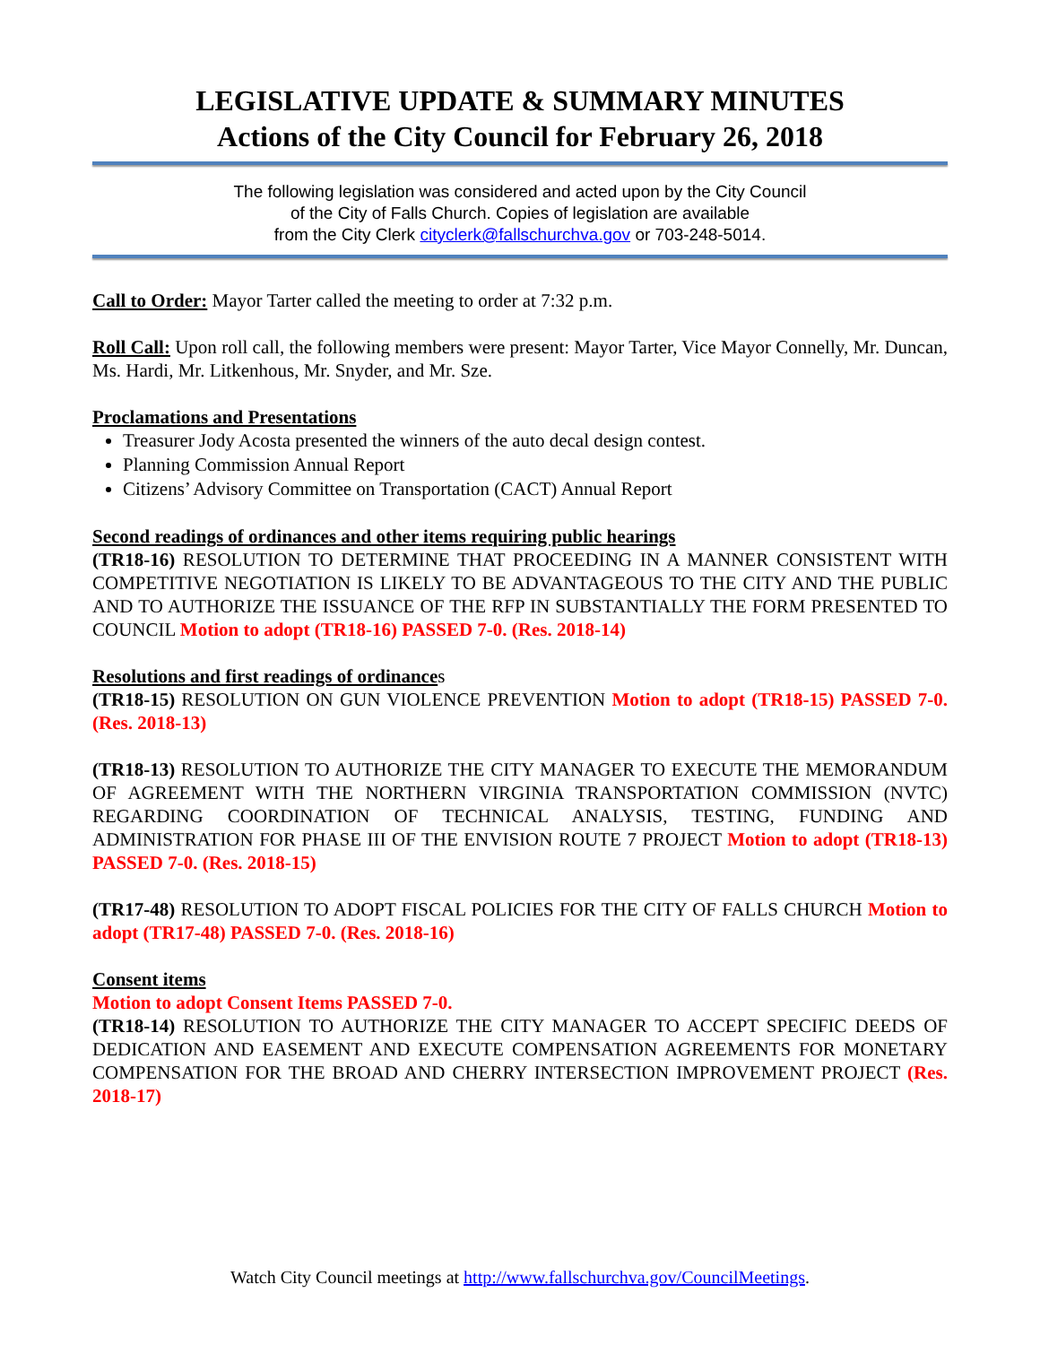LEGISLATIVE UPDATE & SUMMARY MINUTES
Actions of the City Council for February 26, 2018
The following legislation was considered and acted upon by the City Council
of the City of Falls Church. Copies of legislation are available
from the City Clerk cityclerk@fallschurchva.gov or 703-248-5014.
Call to Order: Mayor Tarter called the meeting to order at 7:32 p.m.
Roll Call: Upon roll call, the following members were present: Mayor Tarter, Vice Mayor Connelly, Mr. Duncan, Ms. Hardi, Mr. Litkenhous, Mr. Snyder, and Mr. Sze.
Proclamations and Presentations
Treasurer Jody Acosta presented the winners of the auto decal design contest.
Planning Commission Annual Report
Citizens’ Advisory Committee on Transportation (CACT) Annual Report
Second readings of ordinances and other items requiring public hearings
(TR18-16) RESOLUTION TO DETERMINE THAT PROCEEDING IN A MANNER CONSISTENT WITH COMPETITIVE NEGOTIATION IS LIKELY TO BE ADVANTAGEOUS TO THE CITY AND THE PUBLIC AND TO AUTHORIZE THE ISSUANCE OF THE RFP IN SUBSTANTIALLY THE FORM PRESENTED TO COUNCIL Motion to adopt (TR18-16) PASSED 7-0. (Res. 2018-14)
Resolutions and first readings of ordinances
(TR18-15) RESOLUTION ON GUN VIOLENCE PREVENTION Motion to adopt (TR18-15) PASSED 7-0. (Res. 2018-13)
(TR18-13) RESOLUTION TO AUTHORIZE THE CITY MANAGER TO EXECUTE THE MEMORANDUM OF AGREEMENT WITH THE NORTHERN VIRGINIA TRANSPORTATION COMMISSION (NVTC) REGARDING COORDINATION OF TECHNICAL ANALYSIS, TESTING, FUNDING AND ADMINISTRATION FOR PHASE III OF THE ENVISION ROUTE 7 PROJECT Motion to adopt (TR18-13) PASSED 7-0. (Res. 2018-15)
(TR17-48) RESOLUTION TO ADOPT FISCAL POLICIES FOR THE CITY OF FALLS CHURCH Motion to adopt (TR17-48) PASSED 7-0. (Res. 2018-16)
Consent items
Motion to adopt Consent Items PASSED 7-0.
(TR18-14) RESOLUTION TO AUTHORIZE THE CITY MANAGER TO ACCEPT SPECIFIC DEEDS OF DEDICATION AND EASEMENT AND EXECUTE COMPENSATION AGREEMENTS FOR MONETARY COMPENSATION FOR THE BROAD AND CHERRY INTERSECTION IMPROVEMENT PROJECT (Res. 2018-17)
Watch City Council meetings at http://www.fallschurchva.gov/CouncilMeetings.